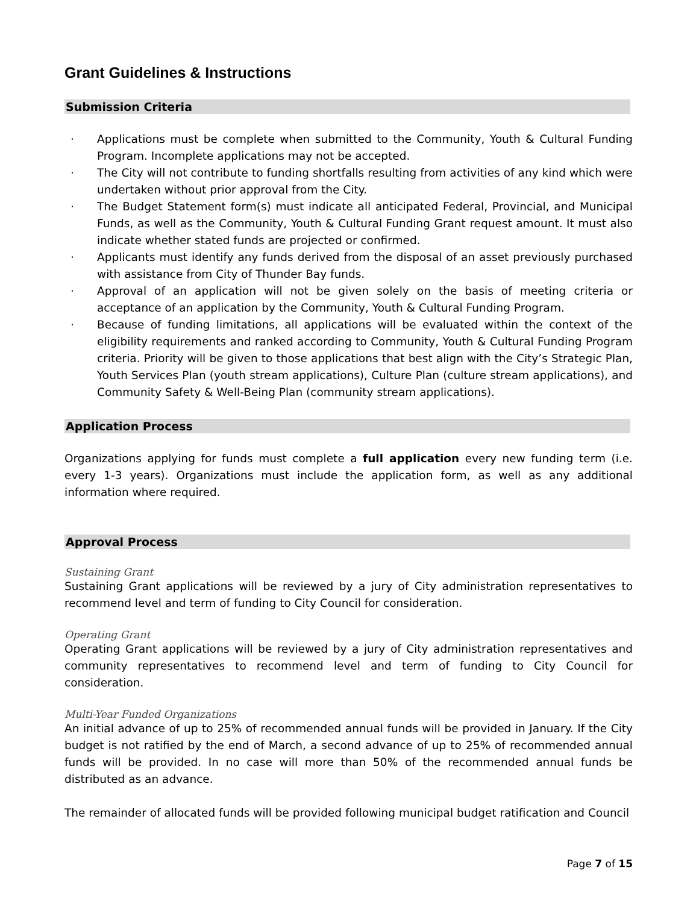Grant Guidelines & Instructions
Submission Criteria
· Applications must be complete when submitted to the Community, Youth & Cultural Funding Program. Incomplete applications may not be accepted.
· The City will not contribute to funding shortfalls resulting from activities of any kind which were undertaken without prior approval from the City.
· The Budget Statement form(s) must indicate all anticipated Federal, Provincial, and Municipal Funds, as well as the Community, Youth & Cultural Funding Grant request amount. It must also indicate whether stated funds are projected or confirmed.
· Applicants must identify any funds derived from the disposal of an asset previously purchased with assistance from City of Thunder Bay funds.
· Approval of an application will not be given solely on the basis of meeting criteria or acceptance of an application by the Community, Youth & Cultural Funding Program.
· Because of funding limitations, all applications will be evaluated within the context of the eligibility requirements and ranked according to Community, Youth & Cultural Funding Program criteria. Priority will be given to those applications that best align with the City’s Strategic Plan, Youth Services Plan (youth stream applications), Culture Plan (culture stream applications), and Community Safety & Well-Being Plan (community stream applications).
Application Process
Organizations applying for funds must complete a full application every new funding term (i.e. every 1-3 years). Organizations must include the application form, as well as any additional information where required.
Approval Process
Sustaining Grant
Sustaining Grant applications will be reviewed by a jury of City administration representatives to recommend level and term of funding to City Council for consideration.
Operating Grant
Operating Grant applications will be reviewed by a jury of City administration representatives and community representatives to recommend level and term of funding to City Council for consideration.
Multi-Year Funded Organizations
An initial advance of up to 25% of recommended annual funds will be provided in January. If the City budget is not ratified by the end of March, a second advance of up to 25% of recommended annual funds will be provided. In no case will more than 50% of the recommended annual funds be distributed as an advance.
The remainder of allocated funds will be provided following municipal budget ratification and Council
Page 7 of 15